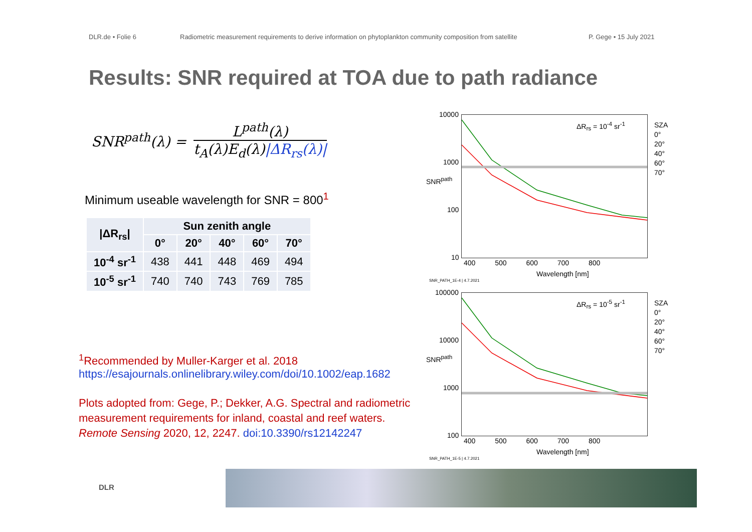DLR.de • Folie 6 Radiometric measurement requirements to derive information on phytoplankton community composition from satellite P. Gege • 15 July 2021
Results: SNR required at TOA due to path radiance
SNR<sup>path</sup>(λ) =
L<sup>path</sup>(λ)
t<sub>A</sub>(λ)E<sub>d</sub>(λ)|ΔR<sub>rs</sub>(λ)|
Minimum useable wavelength for SNR = 800<sup>1</sup>
| /ΔR<sub>rs</sub>/ | Sun zenith angle | | | | |
| --- | --- | --- | --- | --- | --- |
| | 0° | 20° | 40° | 60° | 70° |
| 10<sup>-4</sup> sr<sup>-1</sup> | 438 | 441 | 448 | 469 | 494 |
| 10<sup>-5</sup> sr<sup>-1</sup> | 740 | 740 | 743 | 769 | 785 |
<sup>1</sup> Recommended by Muller-Karger et al. 2018
https://esajournals.onlinelibrary.wiley.com/doi/10.1002/eap.1682
Plots adopted from: Gege, P.; Dekker, A.G. Spectral and radiometric measurement requirements for inland, coastal and reef waters. Remote Sensing 2020, 12, 2247. doi:10.3390/rs12142247
ΔR<sub>rs</sub> = 10<sup>-4</sup> sr<sup>-1</sup>
10000
1000
100
10
SNR<sup>path</sup>
400 500 600 700 800
Wavelength [nm]
SNR_PATH_1E-4 | 4.7.2021
SZA
0°
20°
40°
60°
70°
ΔR<sub>rs</sub> = 10<sup>-5</sup> sr<sup>-1</sup>
100000
10000
1000
100
SNR<sup>path</sup>
400 500 600 700 800
Wavelength [nm]
SNR_PATH_1E-5 | 4.7.2021
SZA
0°
20°
40°
60°
70°
DLR